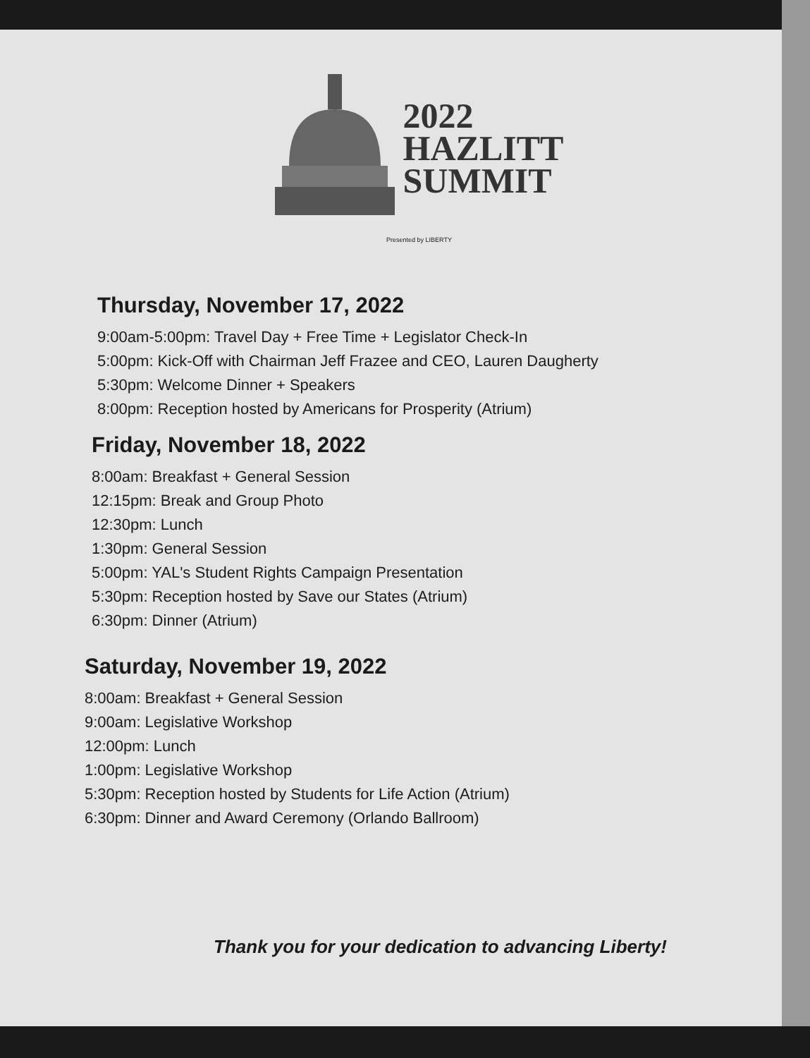2022
HAZLITT
SUMMIT
Presented by LIBERTY
Thursday, November 17, 2022
9:00am-5:00pm: Travel Day + Free Time + Legislator Check-In
5:00pm: Kick-Off with Chairman Jeff Frazee and CEO, Lauren Daugherty
5:30pm: Welcome Dinner + Speakers
8:00pm: Reception hosted by Americans for Prosperity (Atrium)
Friday, November 18, 2022
8:00am: Breakfast + General Session
12:15pm: Break and Group Photo
12:30pm: Lunch
1:30pm: General Session
5:00pm: YAL's Student Rights Campaign Presentation
5:30pm: Reception hosted by Save our States (Atrium)
6:30pm: Dinner (Atrium)
Saturday, November 19, 2022
8:00am: Breakfast + General Session
9:00am: Legislative Workshop
12:00pm: Lunch
1:00pm: Legislative Workshop
5:30pm: Reception hosted by Students for Life Action (Atrium)
6:30pm: Dinner and Award Ceremony (Orlando Ballroom)
Thank you for your dedication to advancing Liberty!